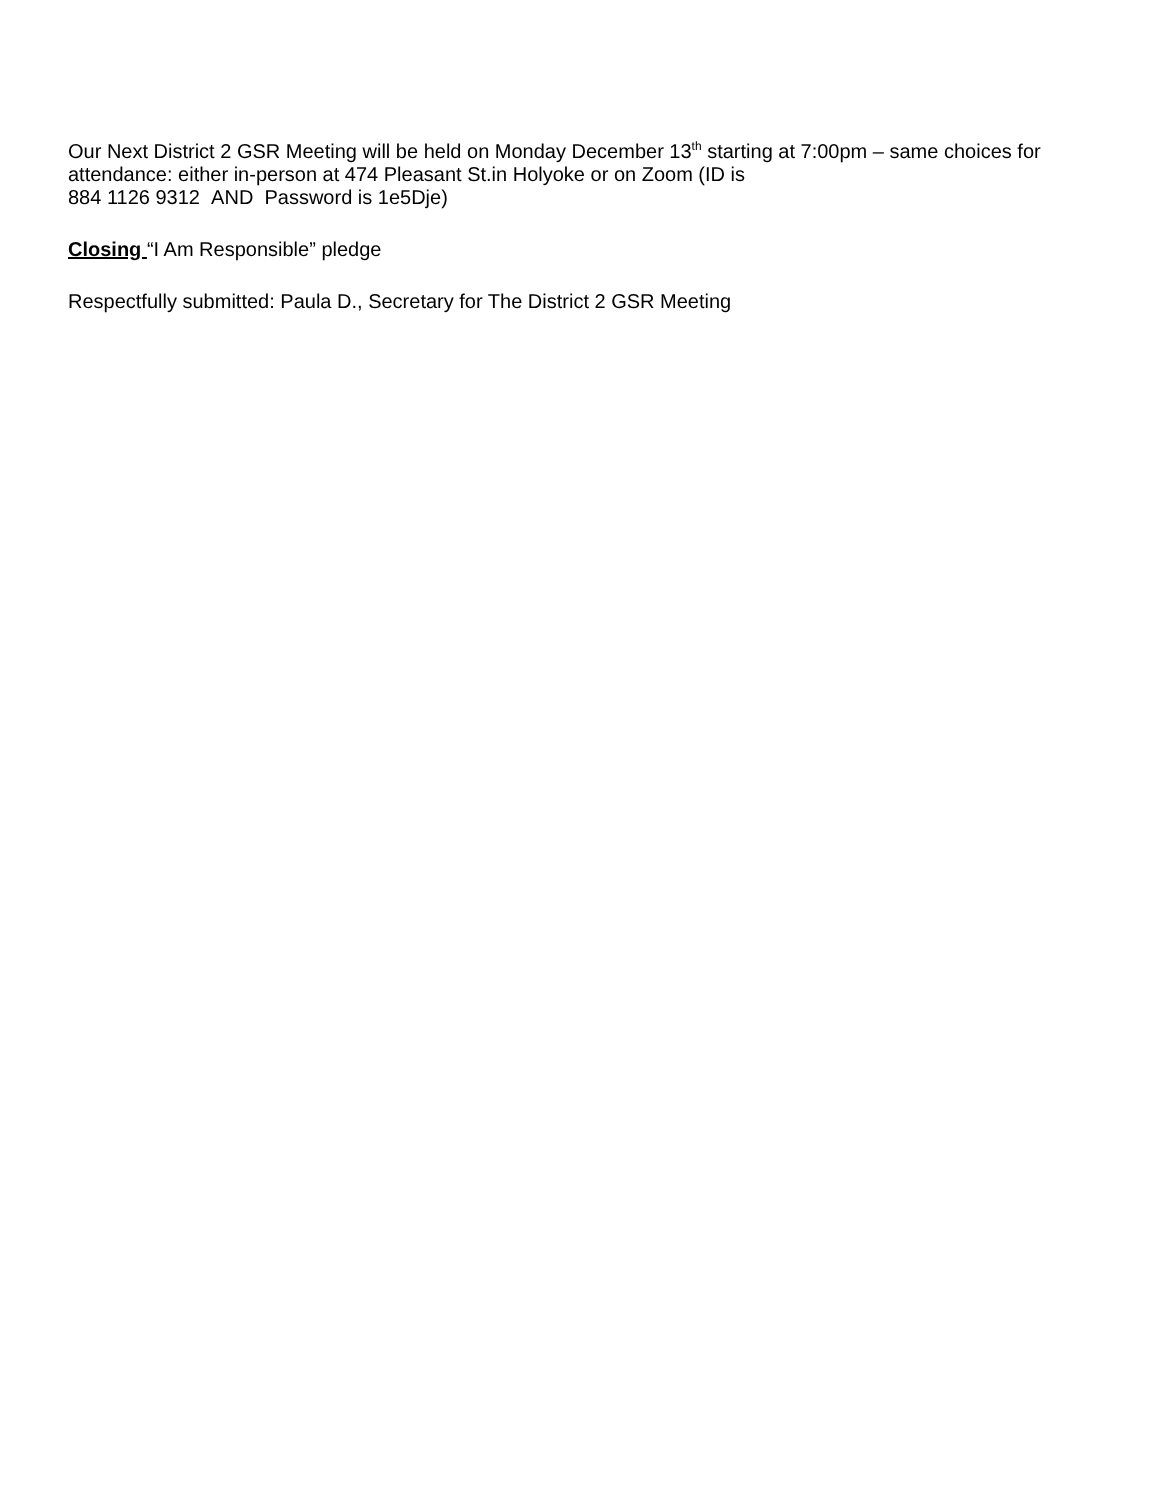Our Next District 2 GSR Meeting will be held on Monday December 13<sup>th</sup> starting at 7:00pm – same choices for attendance: either in-person at 474 Pleasant St.in Holyoke or on Zoom (ID is
884 1126 9312 AND Password is 1e5Dje)
Closing “I Am Responsible” pledge
Respectfully submitted: Paula D., Secretary for The District 2 GSR Meeting